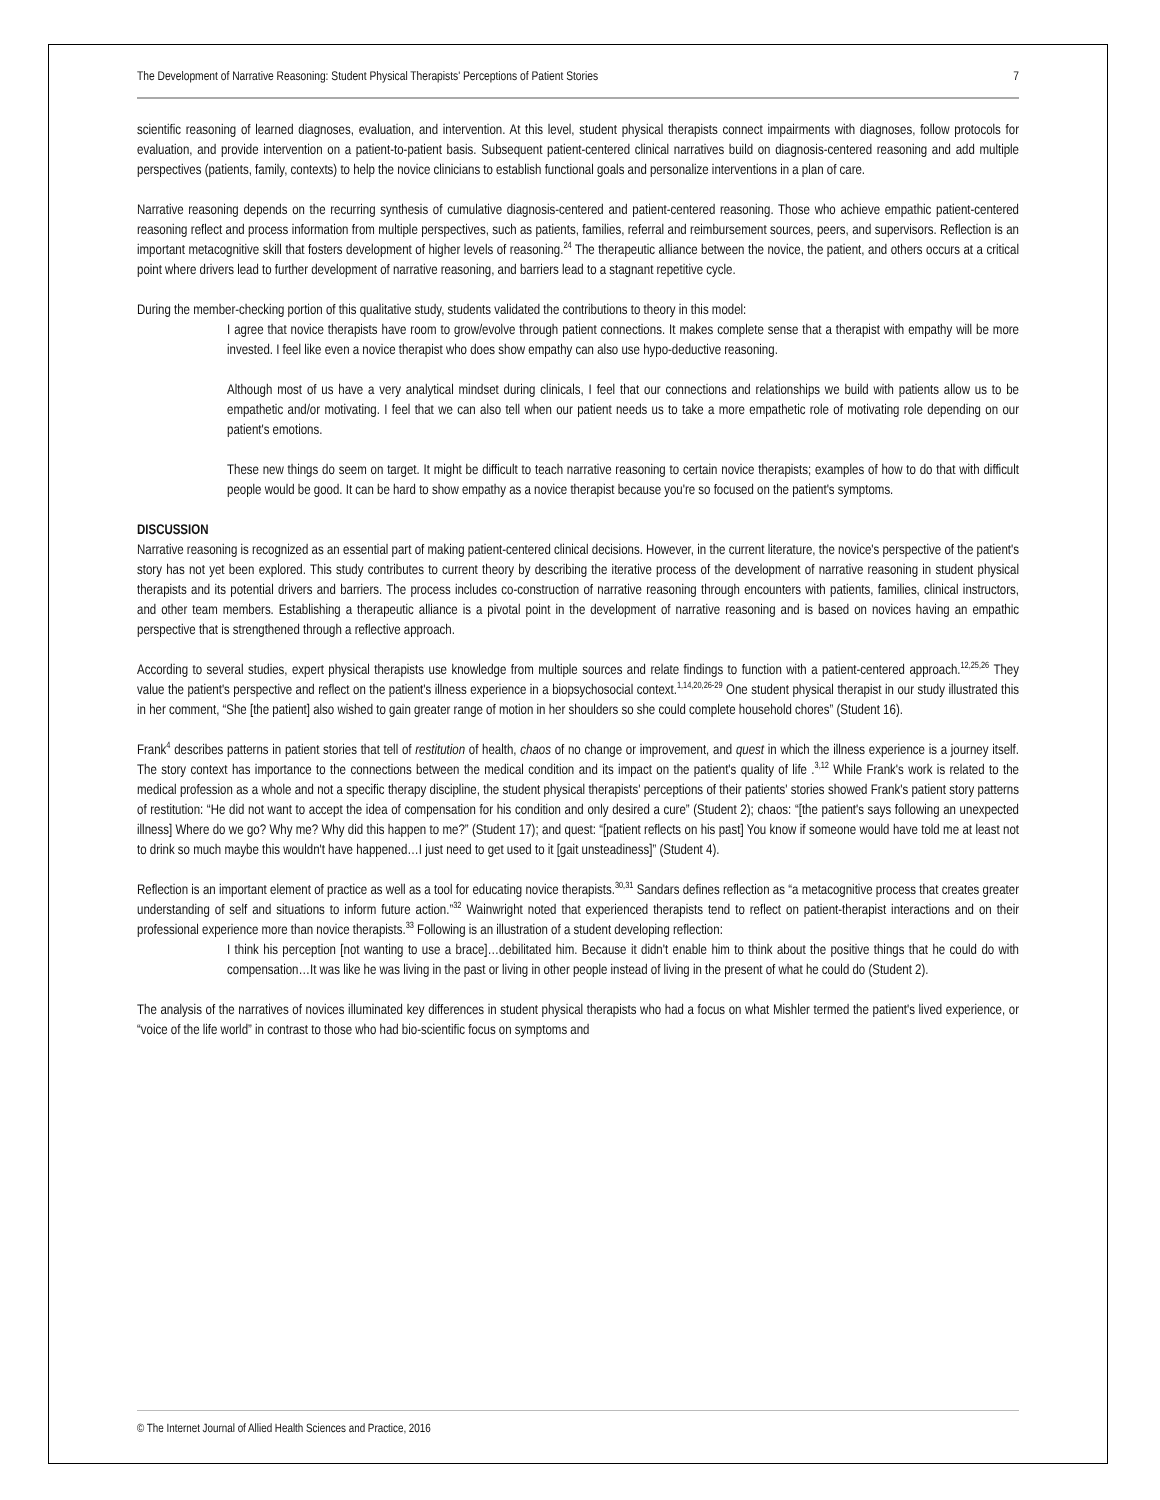The Development of Narrative Reasoning: Student Physical Therapists' Perceptions of Patient Stories 7
scientific reasoning of learned diagnoses, evaluation, and intervention. At this level, student physical therapists connect impairments with diagnoses, follow protocols for evaluation, and provide intervention on a patient-to-patient basis. Subsequent patient-centered clinical narratives build on diagnosis-centered reasoning and add multiple perspectives (patients, family, contexts) to help the novice clinicians to establish functional goals and personalize interventions in a plan of care.
Narrative reasoning depends on the recurring synthesis of cumulative diagnosis-centered and patient-centered reasoning. Those who achieve empathic patient-centered reasoning reflect and process information from multiple perspectives, such as patients, families, referral and reimbursement sources, peers, and supervisors. Reflection is an important metacognitive skill that fosters development of higher levels of reasoning.<sup>24</sup> The therapeutic alliance between the novice, the patient, and others occurs at a critical point where drivers lead to further development of narrative reasoning, and barriers lead to a stagnant repetitive cycle.
During the member-checking portion of this qualitative study, students validated the contributions to theory in this model:
I agree that novice therapists have room to grow/evolve through patient connections. It makes complete sense that a therapist with empathy will be more invested. I feel like even a novice therapist who does show empathy can also use hypo-deductive reasoning.
Although most of us have a very analytical mindset during clinicals, I feel that our connections and relationships we build with patients allow us to be empathetic and/or motivating. I feel that we can also tell when our patient needs us to take a more empathetic role of motivating role depending on our patient's emotions.
These new things do seem on target. It might be difficult to teach narrative reasoning to certain novice therapists; examples of how to do that with difficult people would be good. It can be hard to show empathy as a novice therapist because you're so focused on the patient's symptoms.
DISCUSSION
Narrative reasoning is recognized as an essential part of making patient-centered clinical decisions. However, in the current literature, the novice's perspective of the patient's story has not yet been explored. This study contributes to current theory by describing the iterative process of the development of narrative reasoning in student physical therapists and its potential drivers and barriers. The process includes co-construction of narrative reasoning through encounters with patients, families, clinical instructors, and other team members. Establishing a therapeutic alliance is a pivotal point in the development of narrative reasoning and is based on novices having an empathic perspective that is strengthened through a reflective approach.
According to several studies, expert physical therapists use knowledge from multiple sources and relate findings to function with a patient-centered approach.<sup>12,25,26</sup> They value the patient's perspective and reflect on the patient's illness experience in a biopsychosocial context.<sup>1,14,20,26-29</sup> One student physical therapist in our study illustrated this in her comment, “She [the patient] also wished to gain greater range of motion in her shoulders so she could complete household chores” (Student 16).
Frank<sup>4</sup> describes patterns in patient stories that tell of restitution of health, chaos of no change or improvement, and quest in which the illness experience is a journey itself. The story context has importance to the connections between the medical condition and its impact on the patient's quality of life .<sup>3,12</sup> While Frank's work is related to the medical profession as a whole and not a specific therapy discipline, the student physical therapists' perceptions of their patients' stories showed Frank's patient story patterns of restitution: “He did not want to accept the idea of compensation for his condition and only desired a cure” (Student 2); chaos: “[the patient's says following an unexpected illness] Where do we go? Why me? Why did this happen to me?” (Student 17); and quest: “[patient reflects on his past] You know if someone would have told me at least not to drink so much maybe this wouldn't have happened…I just need to get used to it [gait unsteadiness]” (Student 4).
Reflection is an important element of practice as well as a tool for educating novice therapists.<sup>30,31</sup> Sandars defines reflection as “a metacognitive process that creates greater understanding of self and situations to inform future action.”<sup>32</sup> Wainwright noted that experienced therapists tend to reflect on patient-therapist interactions and on their professional experience more than novice therapists.<sup>33</sup> Following is an illustration of a student developing reflection:
I think his perception [not wanting to use a brace]…debilitated him. Because it didn't enable him to think about the positive things that he could do with compensation…It was like he was living in the past or living in other people instead of living in the present of what he could do (Student 2).
The analysis of the narratives of novices illuminated key differences in student physical therapists who had a focus on what Mishler termed the patient's lived experience, or “voice of the life world” in contrast to those who had bio-scientific focus on symptoms and
© The Internet Journal of Allied Health Sciences and Practice, 2016